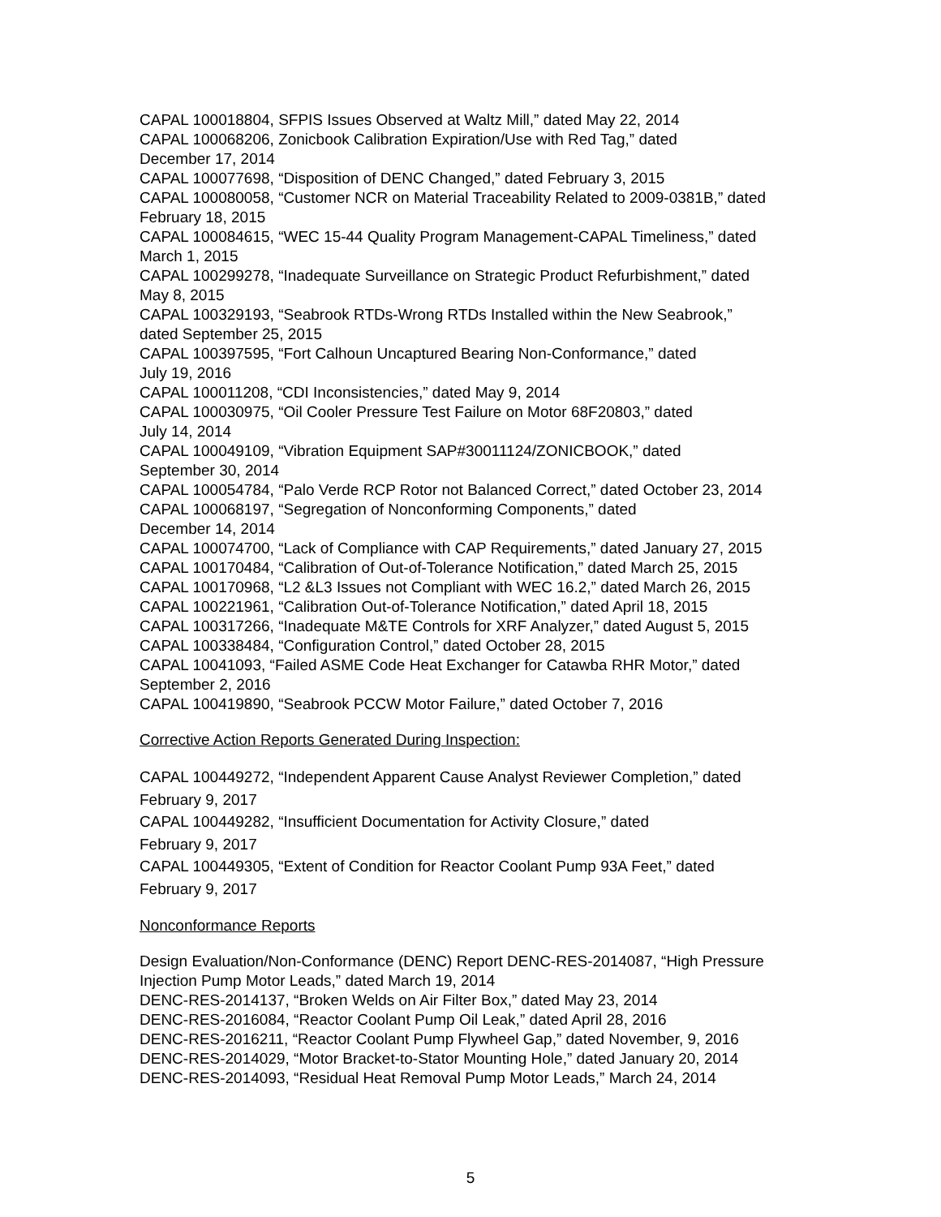CAPAL 100018804, SFPIS Issues Observed at Waltz Mill,” dated May 22, 2014
CAPAL 100068206, Zonicbook Calibration Expiration/Use with Red Tag,” dated
December 17, 2014
CAPAL 100077698, “Disposition of DENC Changed,” dated February 3, 2015
CAPAL 100080058, “Customer NCR on Material Traceability Related to 2009-0381B,” dated
February 18, 2015
CAPAL 100084615, “WEC 15-44 Quality Program Management-CAPAL Timeliness,” dated
March 1, 2015
CAPAL 100299278, “Inadequate Surveillance on Strategic Product Refurbishment,” dated
May 8, 2015
CAPAL 100329193, “Seabrook RTDs-Wrong RTDs Installed within the New Seabrook,”
dated September 25, 2015
CAPAL 100397595, “Fort Calhoun Uncaptured Bearing Non-Conformance,” dated
July 19, 2016
CAPAL 100011208, “CDI Inconsistencies,” dated May 9, 2014
CAPAL 100030975, “Oil Cooler Pressure Test Failure on Motor 68F20803,” dated
July 14, 2014
CAPAL 100049109, “Vibration Equipment SAP#30011124/ZONICBOOK,” dated
September 30, 2014
CAPAL 100054784, “Palo Verde RCP Rotor not Balanced Correct,” dated October 23, 2014
CAPAL 100068197, “Segregation of Nonconforming Components,” dated
December 14, 2014
CAPAL 100074700, “Lack of Compliance with CAP Requirements,” dated January 27, 2015
CAPAL 100170484, “Calibration of Out-of-Tolerance Notification,” dated March 25, 2015
CAPAL 100170968, “L2 &L3 Issues not Compliant with WEC 16.2,” dated March 26, 2015
CAPAL 100221961, “Calibration Out-of-Tolerance Notification,” dated April 18, 2015
CAPAL 100317266, “Inadequate M&TE Controls for XRF Analyzer,” dated August 5, 2015
CAPAL 100338484, “Configuration Control,” dated October 28, 2015
CAPAL 10041093, “Failed ASME Code Heat Exchanger for Catawba RHR Motor,” dated
September 2, 2016
CAPAL 100419890, “Seabrook PCCW Motor Failure,” dated October 7, 2016
Corrective Action Reports Generated During Inspection:
CAPAL 100449272, “Independent Apparent Cause Analyst Reviewer Completion,” dated
February 9, 2017
CAPAL 100449282, “Insufficient Documentation for Activity Closure,” dated
February 9, 2017
CAPAL 100449305, “Extent of Condition for Reactor Coolant Pump 93A Feet,” dated
February 9, 2017
Nonconformance Reports
Design Evaluation/Non-Conformance (DENC) Report DENC-RES-2014087, “High Pressure
Injection Pump Motor Leads,” dated March 19, 2014
DENC-RES-2014137, “Broken Welds on Air Filter Box,” dated May 23, 2014
DENC-RES-2016084, “Reactor Coolant Pump Oil Leak,” dated April 28, 2016
DENC-RES-2016211, “Reactor Coolant Pump Flywheel Gap,” dated November, 9, 2016
DENC-RES-2014029, “Motor Bracket-to-Stator Mounting Hole,” dated January 20, 2014
DENC-RES-2014093, “Residual Heat Removal Pump Motor Leads,” March 24, 2014
5